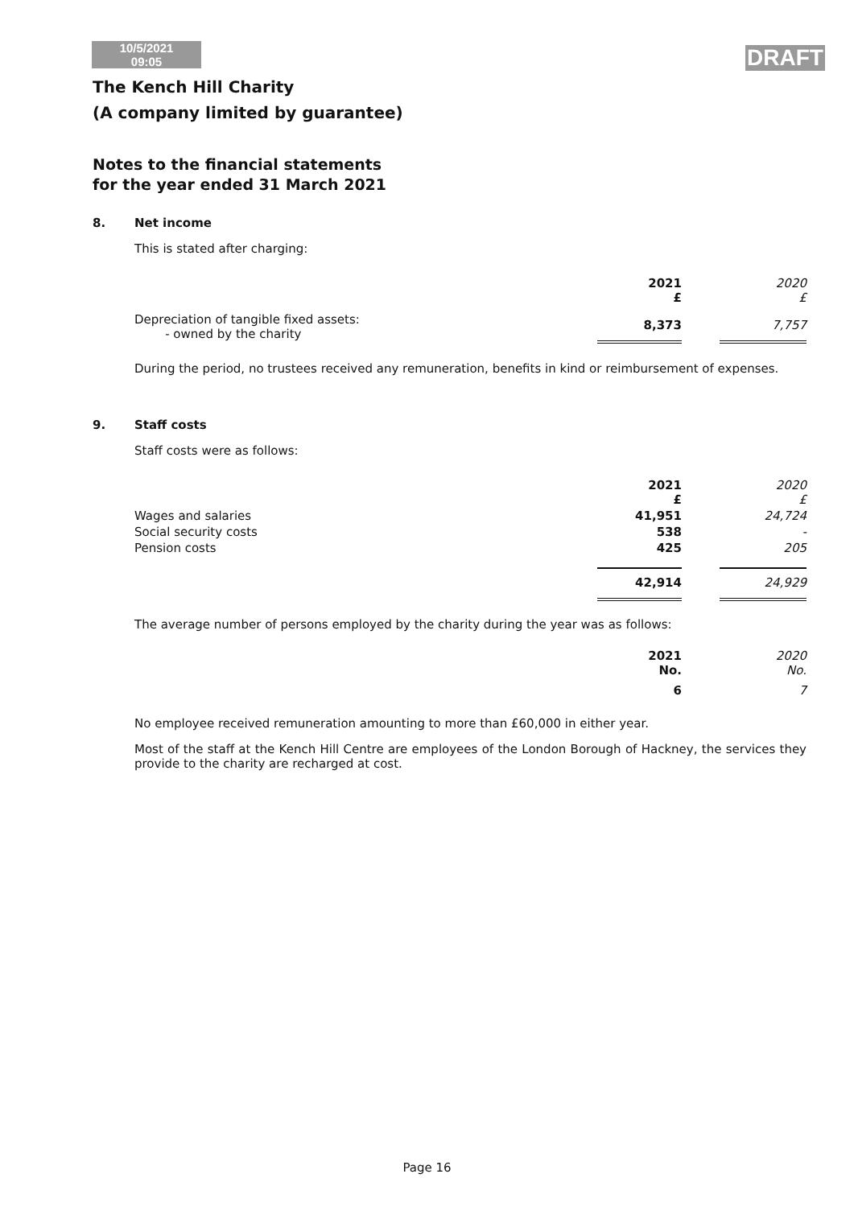10/5/2021
09:05
DRAFT
The Kench Hill Charity
(A company limited by guarantee)
Notes to the financial statements
for the year ended 31 March 2021
8. Net income
This is stated after charging:
| | 2021 £ | | 2020 £ |
| Depreciation of tangible fixed assets: - owned by the charity | 8,373 | | 7,757 |
During the period, no trustees received any remuneration, benefits in kind or reimbursement of expenses.
9. Staff costs
Staff costs were as follows:
| | 2021 £ | | 2020 £ |
| Wages and salaries | 41,951 | | 24,724 |
| Social security costs | 538 | | - |
| Pension costs | 425 | | 205 |
| | 42,914 | | 24,929 |
The average number of persons employed by the charity during the year was as follows:
| | 2021 No. | | 2020 No. |
| | 6 | | 7 |
No employee received remuneration amounting to more than £60,000 in either year.
Most of the staff at the Kench Hill Centre are employees of the London Borough of Hackney, the services they provide to the charity are recharged at cost.
Page 16